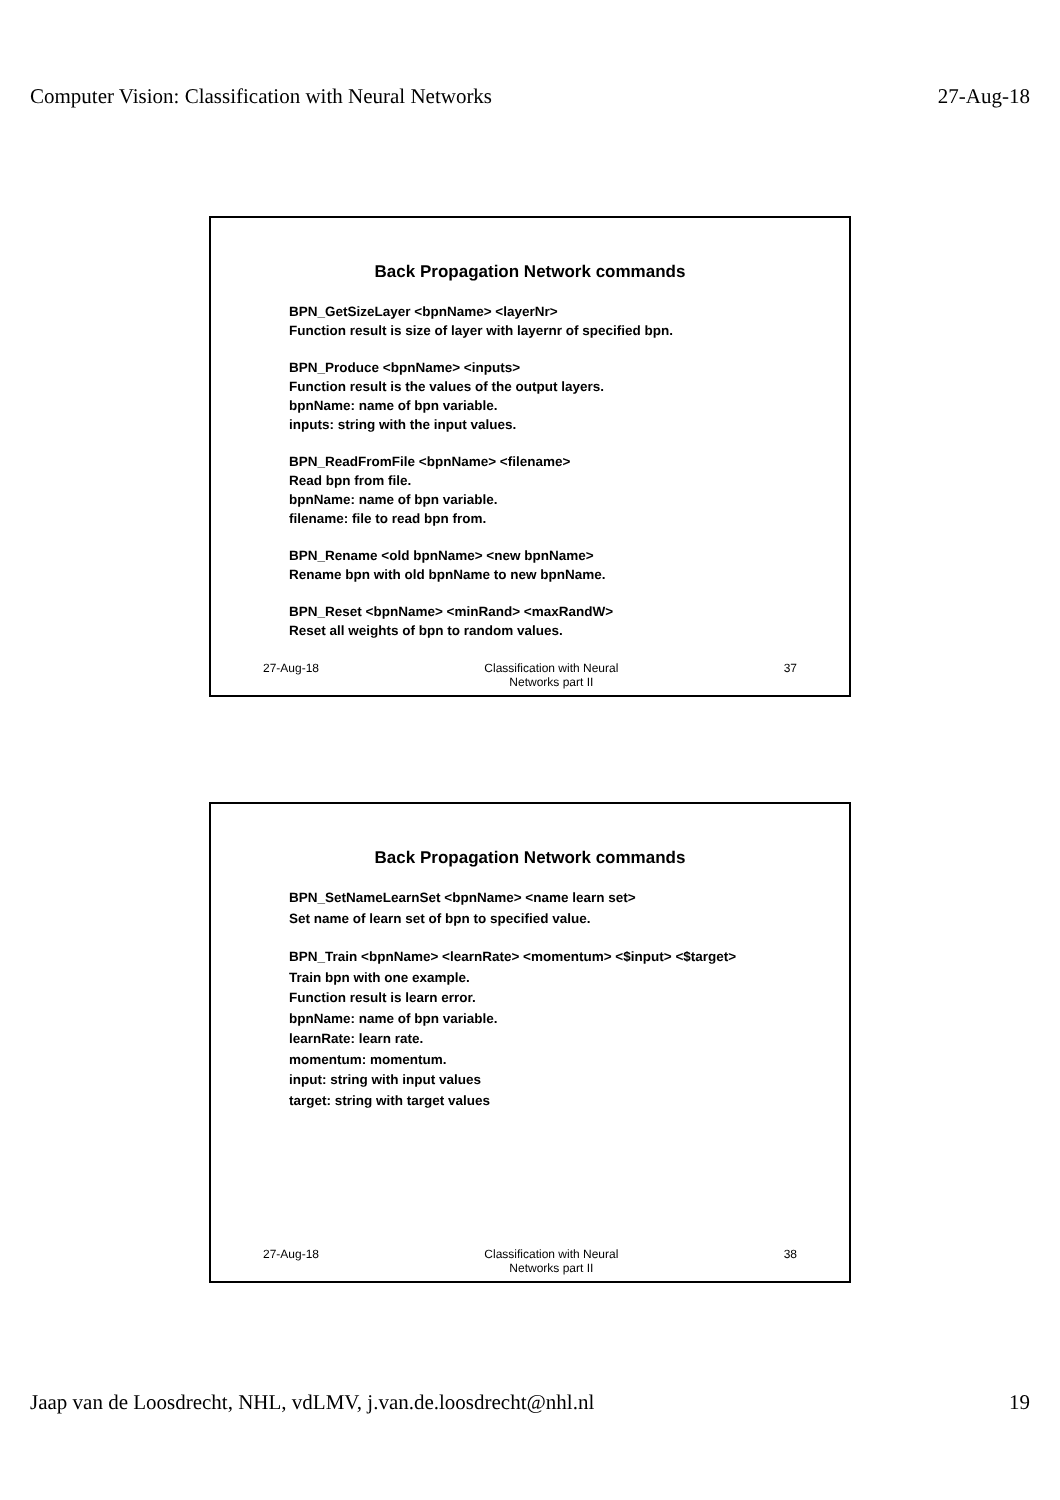Computer Vision: Classification with Neural Networks 27-Aug-18
Back Propagation Network commands
BPN_GetSizeLayer <bpnName> <layerNr>
Function result is size of layer with layernr of specified bpn.
BPN_Produce <bpnName> <inputs>
Function result is the values of the output layers.
bpnName: name of bpn variable.
inputs: string with the input values.
BPN_ReadFromFile <bpnName> <filename>
Read bpn from file.
bpnName: name of bpn variable.
filename: file to read bpn from.
BPN_Rename <old bpnName> <new bpnName>
Rename bpn with old bpnName to new bpnName.
BPN_Reset <bpnName> <minRand> <maxRandW>
Reset all weights of bpn to random values.
27-Aug-18 Classification with Neural
Networks part II
37
Back Propagation Network commands
BPN_SetNameLearnSet <bpnName> <name learn set>
Set name of learn set of bpn to specified value.
BPN_Train <bpnName> <learnRate> <momentum> <$input> <$target>
Train bpn with one example.
Function result is learn error.
bpnName: name of bpn variable.
learnRate: learn rate.
momentum: momentum.
input: string with input values
target: string with target values
27-Aug-18 Classification with Neural
Networks part II
38
Jaap van de Loosdrecht, NHL, vdLMV, j.van.de.loosdrecht@nhl.nl 19